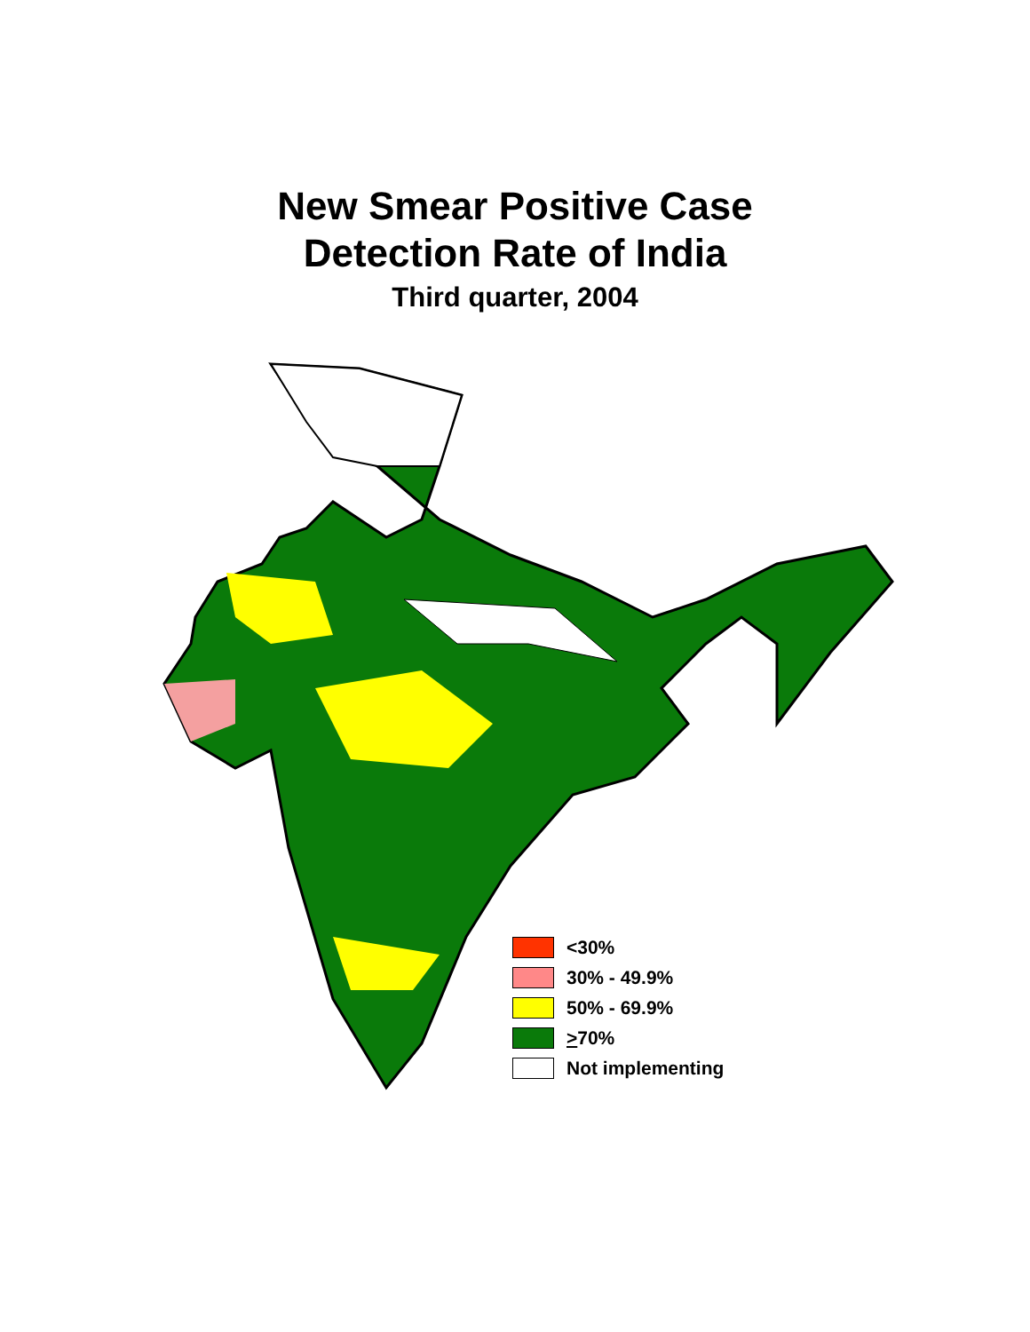New Smear Positive Case
Detection Rate of India
Third quarter, 2004
<30%
30% - 49.9%
50% - 69.9%
> 70%
Not implementing